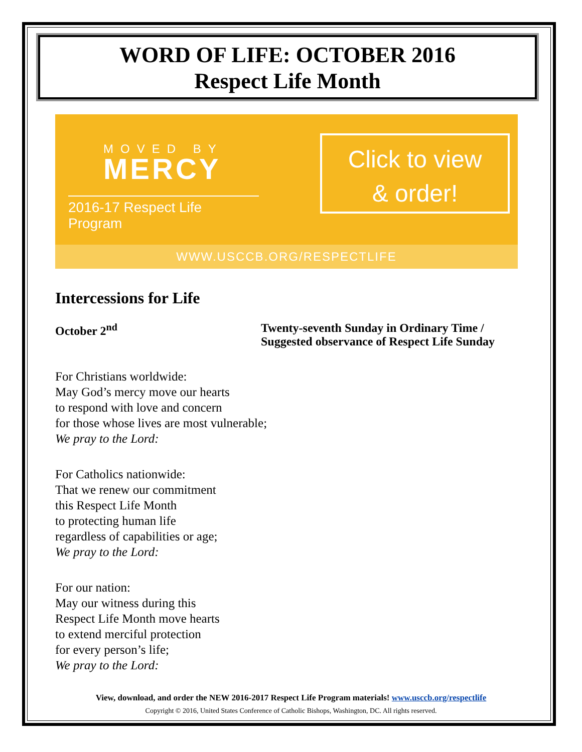WORD OF LIFE: OCTOBER 2016
Respect Life Month
MOVED BY
MERCY
2016-17 Respect Life Program
Click to view
& order!
WWW.USCCB.ORG/RESPECTLIFE
Intercessions for Life
October 2<sup>nd</sup> Twenty-seventh Sunday in Ordinary Time /
Suggested observance of Respect Life Sunday
For Christians worldwide:
May God’s mercy move our hearts
to respond with love and concern
for those whose lives are most vulnerable;
We pray to the Lord:
For Catholics nationwide:
That we renew our commitment
this Respect Life Month
to protecting human life
regardless of capabilities or age;
We pray to the Lord:
For our nation:
May our witness during this
Respect Life Month move hearts
to extend merciful protection
for every person’s life;
We pray to the Lord:
View, download, and order the NEW 2016-2017 Respect Life Program materials! www.usccb.org/respectlife
Copyright © 2016, United States Conference of Catholic Bishops, Washington, DC. All rights reserved.